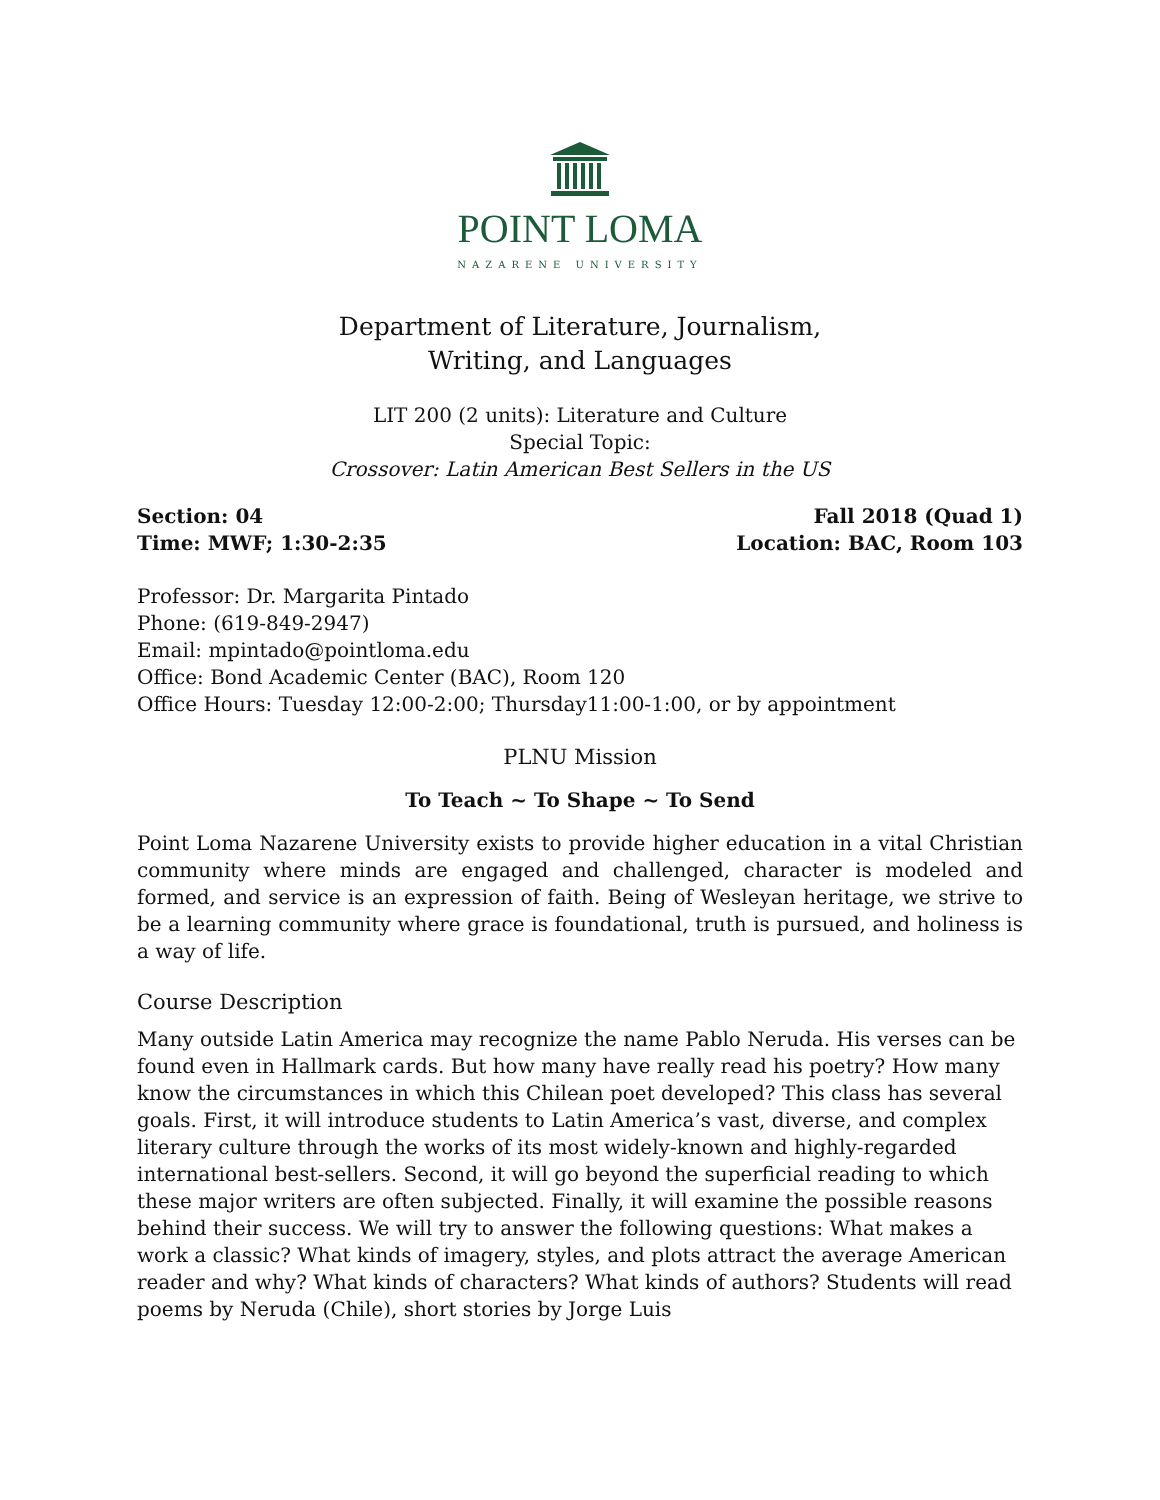POINT LOMA
NAZARENE UNIVERSITY
Department of Literature, Journalism,
Writing, and Languages
LIT 200 (2 units): Literature and Culture
Special Topic:
Crossover: Latin American Best Sellers in the US
Section: 04
Time: MWF; 1:30-2:35
Fall 2018 (Quad 1)
Location: BAC, Room 103
Professor: Dr. Margarita Pintado
Phone: (619-849-2947)
Email: mpintado@pointloma.edu
Office: Bond Academic Center (BAC), Room 120
Office Hours: Tuesday 12:00-2:00; Thursday11:00-1:00, or by appointment
PLNU Mission
To Teach ~ To Shape ~ To Send
Point Loma Nazarene University exists to provide higher education in a vital Christian community where minds are engaged and challenged, character is modeled and formed, and service is an expression of faith. Being of Wesleyan heritage, we strive to be a learning community where grace is foundational, truth is pursued, and holiness is a way of life.
Course Description
Many outside Latin America may recognize the name Pablo Neruda. His verses can be found even in Hallmark cards. But how many have really read his poetry? How many know the circumstances in which this Chilean poet developed? This class has several goals. First, it will introduce students to Latin America’s vast, diverse, and complex literary culture through the works of its most widely-known and highly-regarded international best-sellers. Second, it will go beyond the superficial reading to which these major writers are often subjected. Finally, it will examine the possible reasons behind their success. We will try to answer the following questions: What makes a work a classic? What kinds of imagery, styles, and plots attract the average American reader and why? What kinds of characters? What kinds of authors? Students will read poems by Neruda (Chile), short stories by Jorge Luis